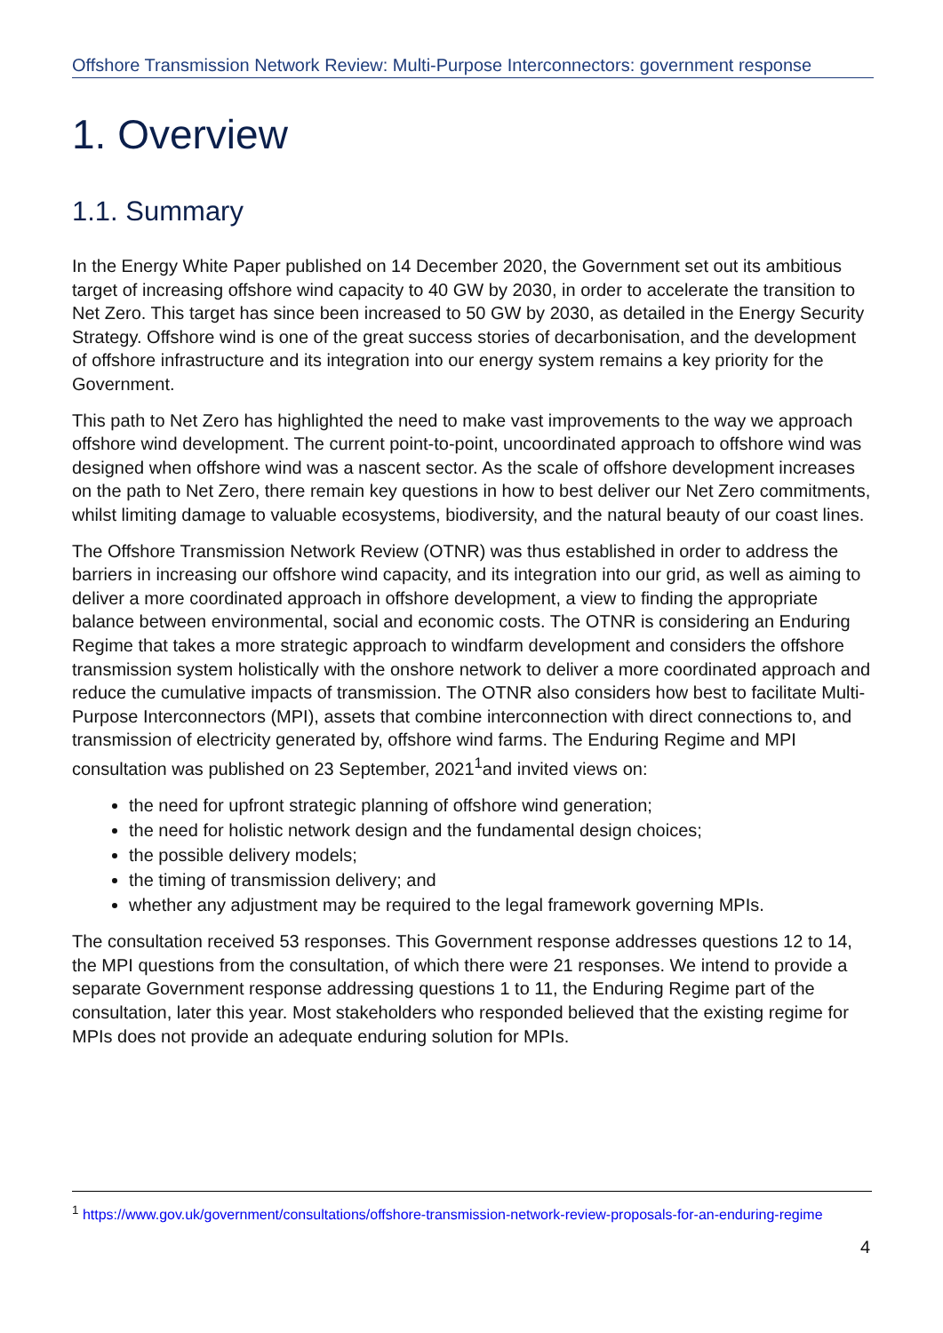Offshore Transmission Network Review: Multi-Purpose Interconnectors: government response
1. Overview
1.1. Summary
In the Energy White Paper published on 14 December 2020, the Government set out its ambitious target of increasing offshore wind capacity to 40 GW by 2030, in order to accelerate the transition to Net Zero. This target has since been increased to 50 GW by 2030, as detailed in the Energy Security Strategy. Offshore wind is one of the great success stories of decarbonisation, and the development of offshore infrastructure and its integration into our energy system remains a key priority for the Government.
This path to Net Zero has highlighted the need to make vast improvements to the way we approach offshore wind development. The current point-to-point, uncoordinated approach to offshore wind was designed when offshore wind was a nascent sector. As the scale of offshore development increases on the path to Net Zero, there remain key questions in how to best deliver our Net Zero commitments, whilst limiting damage to valuable ecosystems, biodiversity, and the natural beauty of our coast lines.
The Offshore Transmission Network Review (OTNR) was thus established in order to address the barriers in increasing our offshore wind capacity, and its integration into our grid, as well as aiming to deliver a more coordinated approach in offshore development, a view to finding the appropriate balance between environmental, social and economic costs. The OTNR is considering an Enduring Regime that takes a more strategic approach to windfarm development and considers the offshore transmission system holistically with the onshore network to deliver a more coordinated approach and reduce the cumulative impacts of transmission. The OTNR also considers how best to facilitate Multi-Purpose Interconnectors (MPI), assets that combine interconnection with direct connections to, and transmission of electricity generated by, offshore wind farms. The Enduring Regime and MPI consultation was published on 23 September, 2021<sup>1</sup>and invited views on:
the need for upfront strategic planning of offshore wind generation;
the need for holistic network design and the fundamental design choices;
the possible delivery models;
the timing of transmission delivery; and
whether any adjustment may be required to the legal framework governing MPIs.
The consultation received 53 responses. This Government response addresses questions 12 to 14, the MPI questions from the consultation, of which there were 21 responses. We intend to provide a separate Government response addressing questions 1 to 11, the Enduring Regime part of the consultation, later this year. Most stakeholders who responded believed that the existing regime for MPIs does not provide an adequate enduring solution for MPIs.
<sup>1</sup> https://www.gov.uk/government/consultations/offshore-transmission-network-review-proposals-for-an-enduring-regime
4